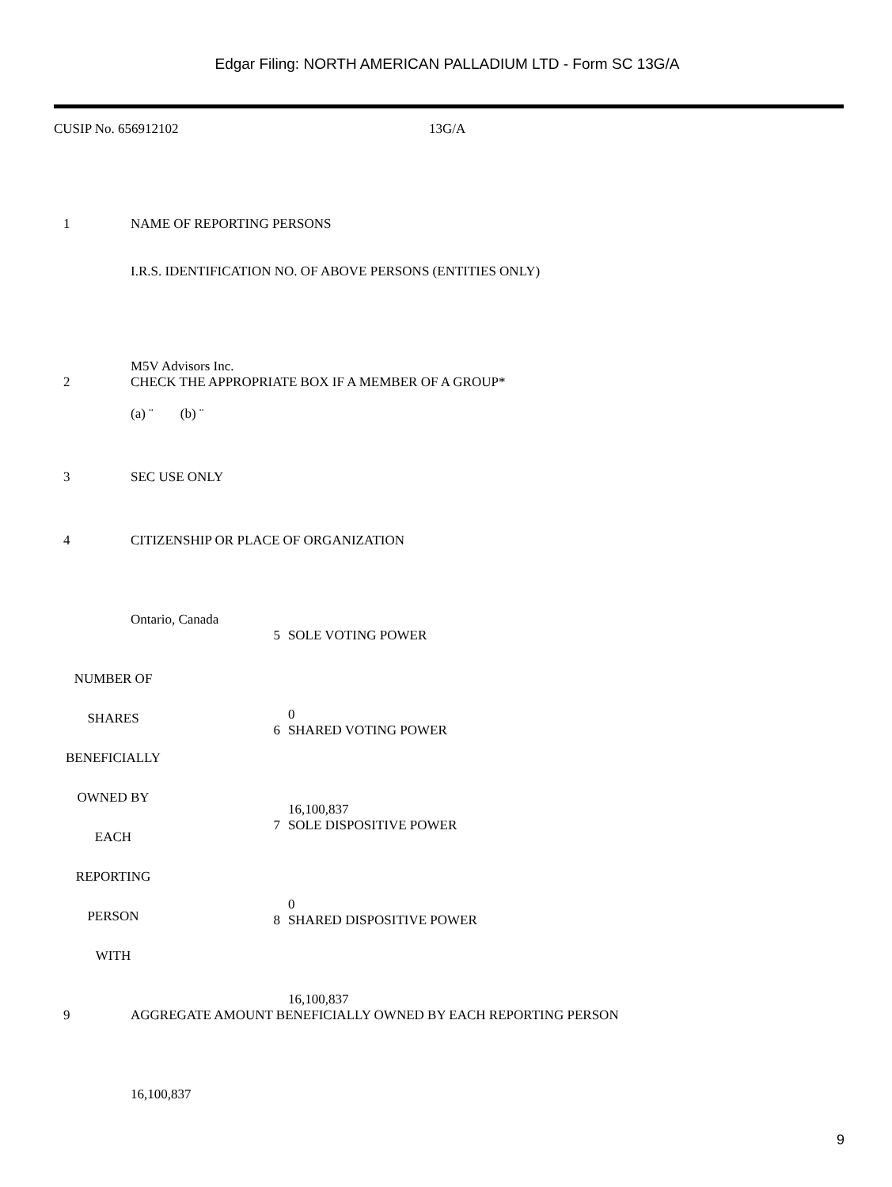Edgar Filing: NORTH AMERICAN PALLADIUM LTD - Form SC 13G/A
CUSIP No. 656912102 13G/A
| 1 | NAME OF REPORTING PERSONS I.R.S. IDENTIFICATION NO. OF ABOVE PERSONS (ENTITIES ONLY) M5V Advisors Inc. | | |
| 2 | CHECK THE APPROPRIATE BOX IF A MEMBER OF A GROUP* (a) ¨ (b) ¨ | | |
| 3 | SEC USE ONLY | | |
| 4 | CITIZENSHIP OR PLACE OF ORGANIZATION Ontario, Canada | | |
| NUMBER OF SHARES BENEFICIALLY OWNED BY EACH REPORTING PERSON WITH | | 5 | SOLE VOTING POWER 0 |
| | | 6 | SHARED VOTING POWER 16,100,837 |
| | | 7 | SOLE DISPOSITIVE POWER 0 |
| | | 8 | SHARED DISPOSITIVE POWER 16,100,837 |
| 9 | AGGREGATE AMOUNT BENEFICIALLY OWNED BY EACH REPORTING PERSON 16,100,837 | | |
9